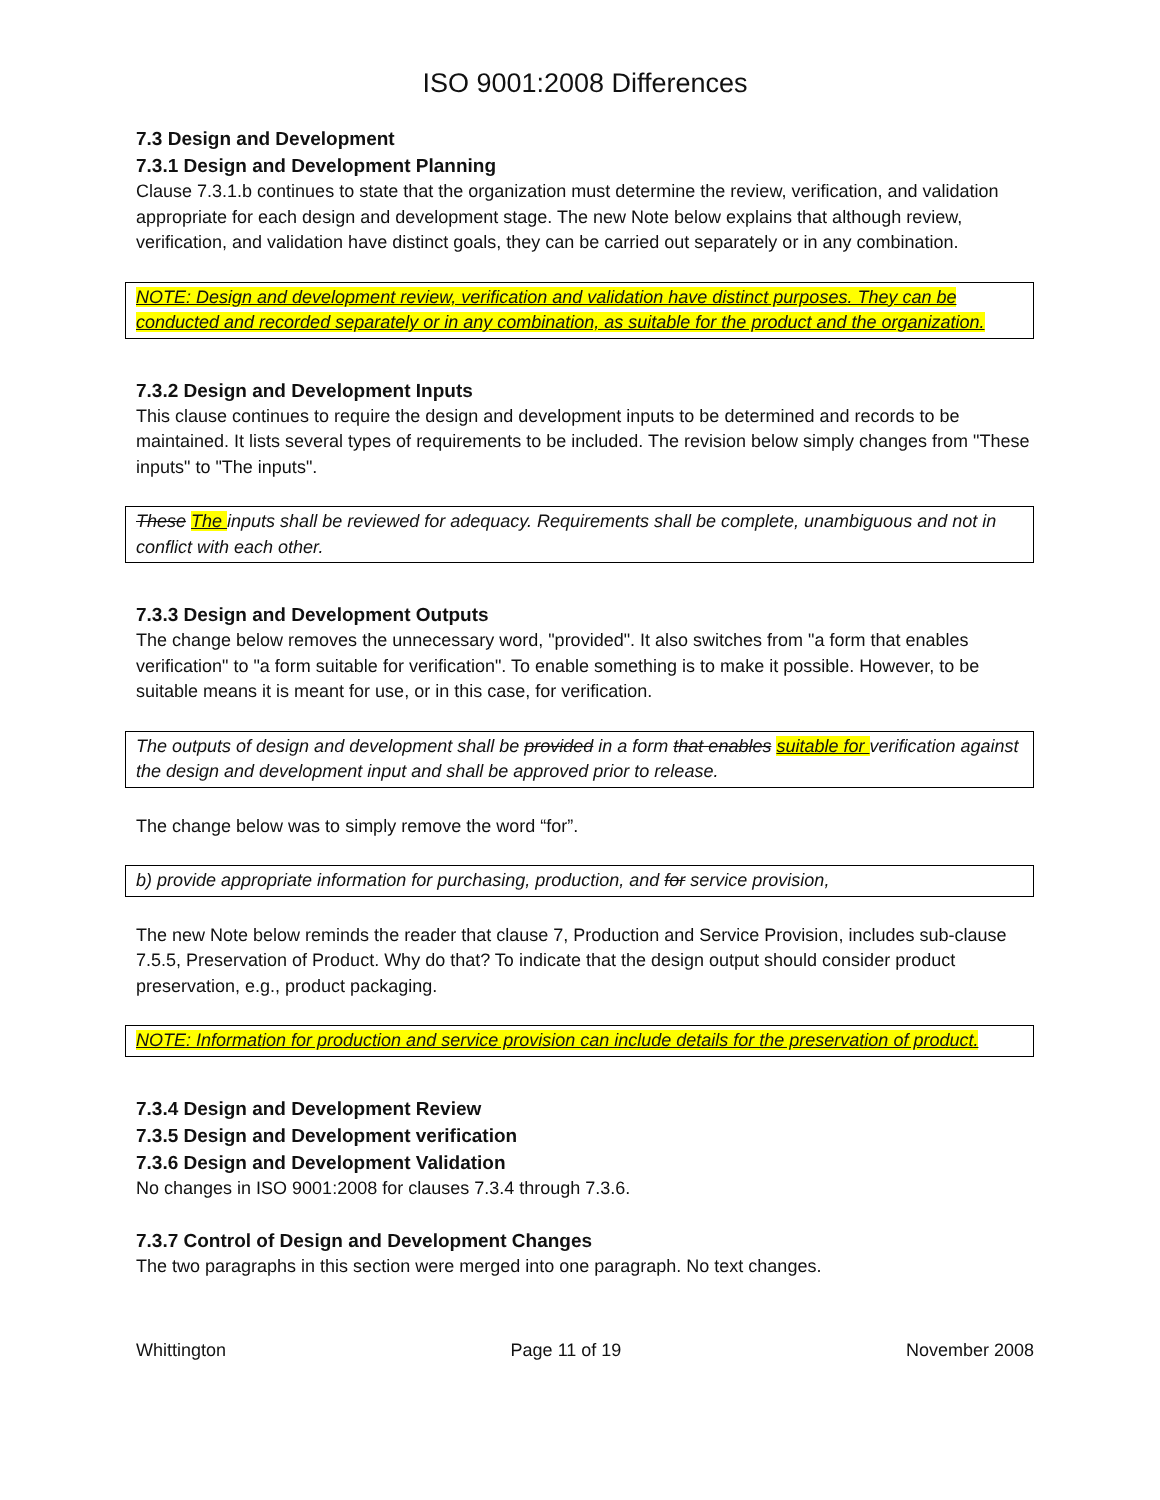ISO 9001:2008 Differences
7.3 Design and Development
7.3.1 Design and Development Planning
Clause 7.3.1.b continues to state that the organization must determine the review, verification, and validation appropriate for each design and development stage. The new Note below explains that although review, verification, and validation have distinct goals, they can be carried out separately or in any combination.
NOTE: Design and development review, verification and validation have distinct purposes. They can be conducted and recorded separately or in any combination, as suitable for the product and the organization.
7.3.2 Design and Development Inputs
This clause continues to require the design and development inputs to be determined and records to be maintained. It lists several types of requirements to be included. The revision below simply changes from "These inputs" to "The inputs".
These The inputs shall be reviewed for adequacy. Requirements shall be complete, unambiguous and not in conflict with each other.
7.3.3 Design and Development Outputs
The change below removes the unnecessary word, "provided". It also switches from "a form that enables verification" to "a form suitable for verification". To enable something is to make it possible. However, to be suitable means it is meant for use, or in this case, for verification.
The outputs of design and development shall be provided in a form that enables suitable for verification against the design and development input and shall be approved prior to release.
The change below was to simply remove the word “for”.
b) provide appropriate information for purchasing, production, and for service provision,
The new Note below reminds the reader that clause 7, Production and Service Provision, includes sub-clause 7.5.5, Preservation of Product. Why do that? To indicate that the design output should consider product preservation, e.g., product packaging.
NOTE: Information for production and service provision can include details for the preservation of product.
7.3.4 Design and Development Review
7.3.5 Design and Development verification
7.3.6 Design and Development Validation
No changes in ISO 9001:2008 for clauses 7.3.4 through 7.3.6.
7.3.7 Control of Design and Development Changes
The two paragraphs in this section were merged into one paragraph. No text changes.
Whittington Page 11 of 19 November 2008